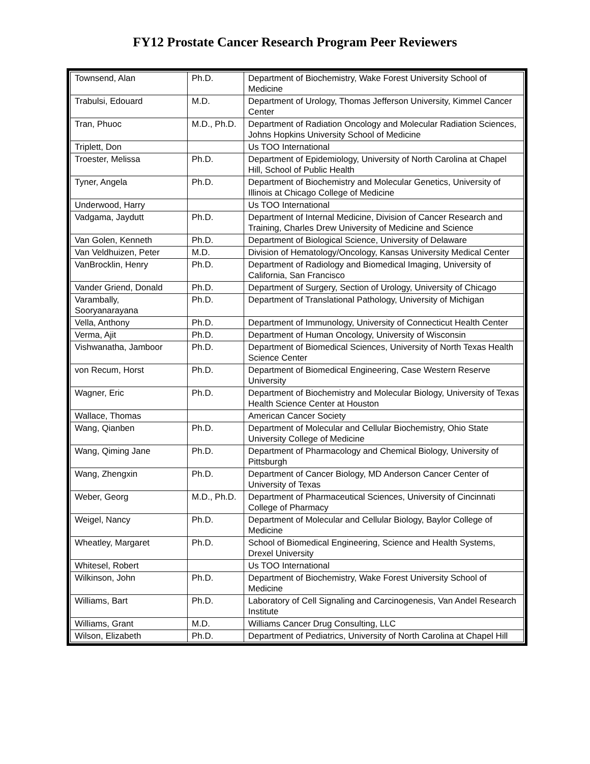FY12 Prostate Cancer Research Program Peer Reviewers
| Townsend, Alan | Ph.D. | Department of Biochemistry, Wake Forest University School of Medicine |
| Trabulsi, Edouard | M.D. | Department of Urology, Thomas Jefferson University, Kimmel Cancer Center |
| Tran, Phuoc | M.D., Ph.D. | Department of Radiation Oncology and Molecular Radiation Sciences, Johns Hopkins University School of Medicine |
| Triplett, Don | | Us TOO International |
| Troester, Melissa | Ph.D. | Department of Epidemiology, University of North Carolina at Chapel Hill, School of Public Health |
| Tyner, Angela | Ph.D. | Department of Biochemistry and Molecular Genetics, University of Illinois at Chicago College of Medicine |
| Underwood, Harry | | Us TOO International |
| Vadgama, Jaydutt | Ph.D. | Department of Internal Medicine, Division of Cancer Research and Training, Charles Drew University of Medicine and Science |
| Van Golen, Kenneth | Ph.D. | Department of Biological Science, University of Delaware |
| Van Veldhuizen, Peter | M.D. | Division of Hematology/Oncology, Kansas University Medical Center |
| VanBrocklin, Henry | Ph.D. | Department of Radiology and Biomedical Imaging, University of California, San Francisco |
| Vander Griend, Donald | Ph.D. | Department of Surgery, Section of Urology, University of Chicago |
| Varambally, Sooryanarayana | Ph.D. | Department of Translational Pathology, University of Michigan |
| Vella, Anthony | Ph.D. | Department of Immunology, University of Connecticut Health Center |
| Verma, Ajit | Ph.D. | Department of Human Oncology, University of Wisconsin |
| Vishwanatha, Jamboor | Ph.D. | Department of Biomedical Sciences, University of North Texas Health Science Center |
| von Recum, Horst | Ph.D. | Department of Biomedical Engineering, Case Western Reserve University |
| Wagner, Eric | Ph.D. | Department of Biochemistry and Molecular Biology, University of Texas Health Science Center at Houston |
| Wallace, Thomas | | American Cancer Society |
| Wang, Qianben | Ph.D. | Department of Molecular and Cellular Biochemistry, Ohio State University College of Medicine |
| Wang, Qiming Jane | Ph.D. | Department of Pharmacology and Chemical Biology, University of Pittsburgh |
| Wang, Zhengxin | Ph.D. | Department of Cancer Biology, MD Anderson Cancer Center of University of Texas |
| Weber, Georg | M.D., Ph.D. | Department of Pharmaceutical Sciences, University of Cincinnati College of Pharmacy |
| Weigel, Nancy | Ph.D. | Department of Molecular and Cellular Biology, Baylor College of Medicine |
| Wheatley, Margaret | Ph.D. | School of Biomedical Engineering, Science and Health Systems, Drexel University |
| Whitesel, Robert | | Us TOO International |
| Wilkinson, John | Ph.D. | Department of Biochemistry, Wake Forest University School of Medicine |
| Williams, Bart | Ph.D. | Laboratory of Cell Signaling and Carcinogenesis, Van Andel Research Institute |
| Williams, Grant | M.D. | Williams Cancer Drug Consulting, LLC |
| Wilson, Elizabeth | Ph.D. | Department of Pediatrics, University of North Carolina at Chapel Hill |